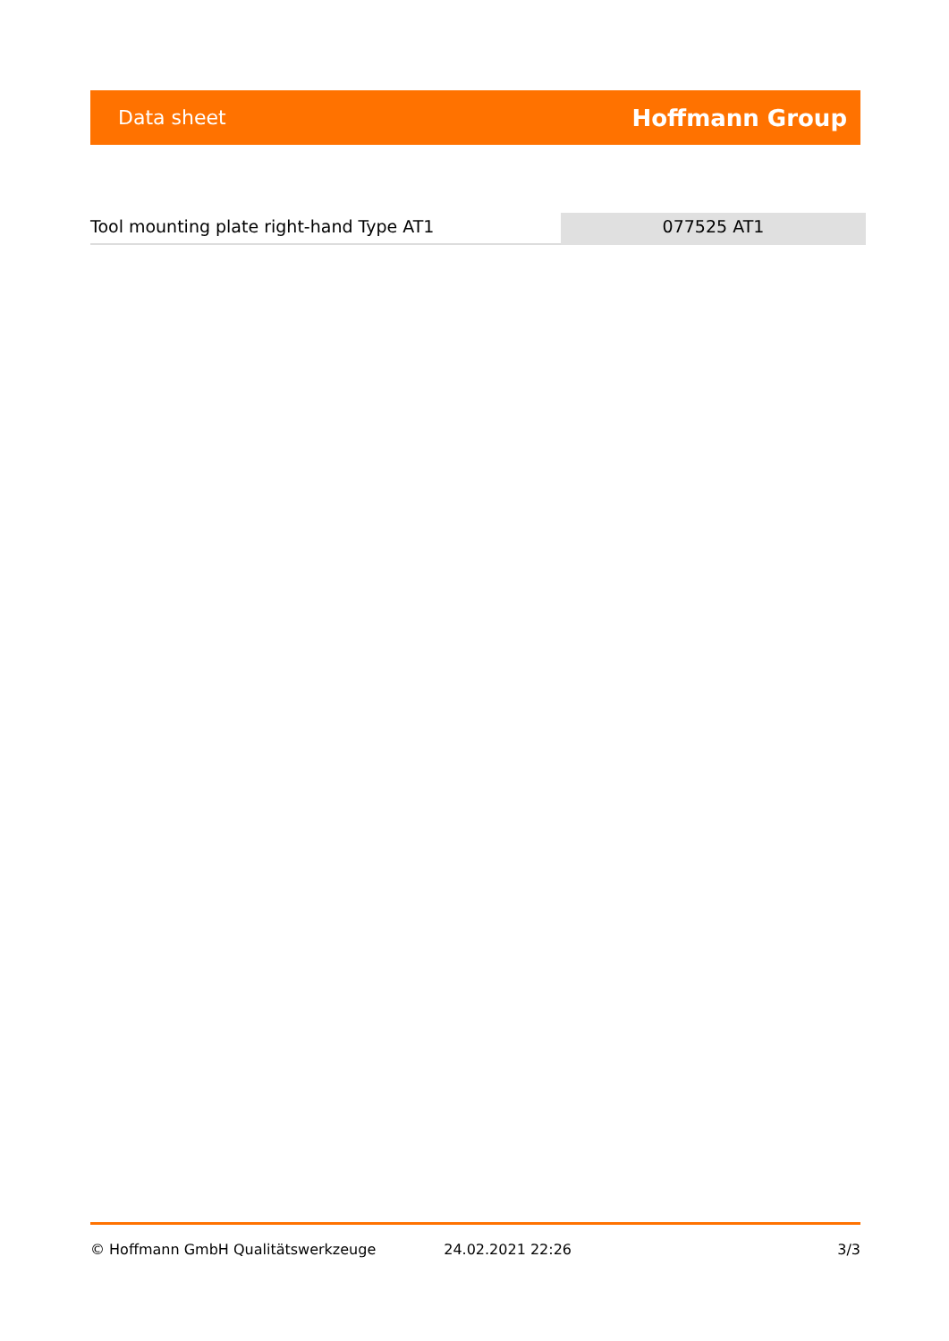Data sheet Hoffmann Group
Tool mounting plate right-hand Type AT1 077525 AT1
© Hoffmann GmbH Qualitätswerkzeuge 24.02.2021 22:26 3/3